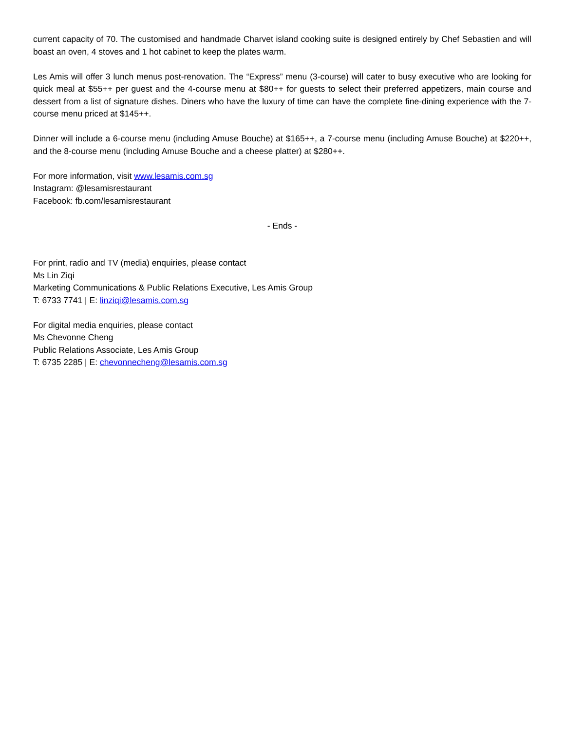current capacity of 70. The customised and handmade Charvet island cooking suite is designed entirely by Chef Sebastien and will boast an oven, 4 stoves and 1 hot cabinet to keep the plates warm.
Les Amis will offer 3 lunch menus post-renovation. The “Express” menu (3-course) will cater to busy executive who are looking for quick meal at $55++ per guest and the 4-course menu at $80++ for guests to select their preferred appetizers, main course and dessert from a list of signature dishes. Diners who have the luxury of time can have the complete fine-dining experience with the 7-course menu priced at $145++.
Dinner will include a 6-course menu (including Amuse Bouche) at $165++, a 7-course menu (including Amuse Bouche) at $220++, and the 8-course menu (including Amuse Bouche and a cheese platter) at $280++.
For more information, visit www.lesamis.com.sg
Instagram: @lesamisrestaurant
Facebook: fb.com/lesamisrestaurant
- Ends -
For print, radio and TV (media) enquiries, please contact
Ms Lin Ziqi
Marketing Communications & Public Relations Executive, Les Amis Group
T: 6733 7741 | E: linziqi@lesamis.com.sg
For digital media enquiries, please contact
Ms Chevonne Cheng
Public Relations Associate, Les Amis Group
T: 6735 2285 | E: chevonnecheng@lesamis.com.sg